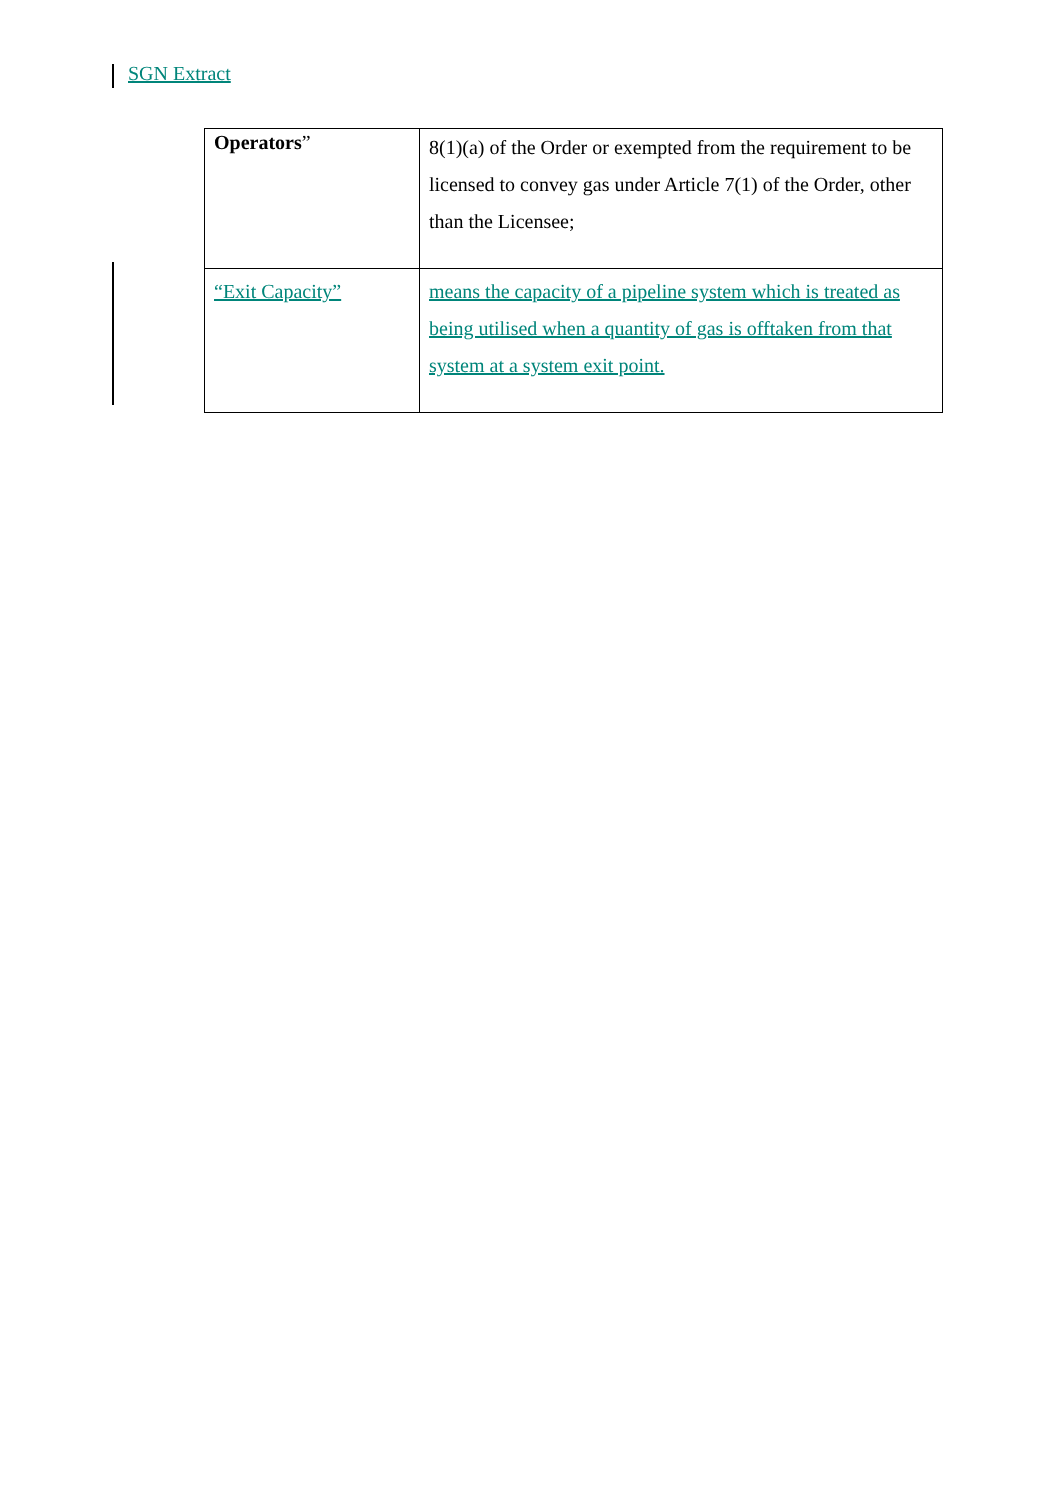SGN Extract
| Operators ” | 8(1)(a) of the Order or exempted from the requirement to be licensed to convey gas under Article 7(1) of the Order, other than the Licensee; |
| “Exit Capacity” | means the capacity of a pipeline system which is treated as being utilised when a quantity of gas is offtaken from that system at a system exit point. |